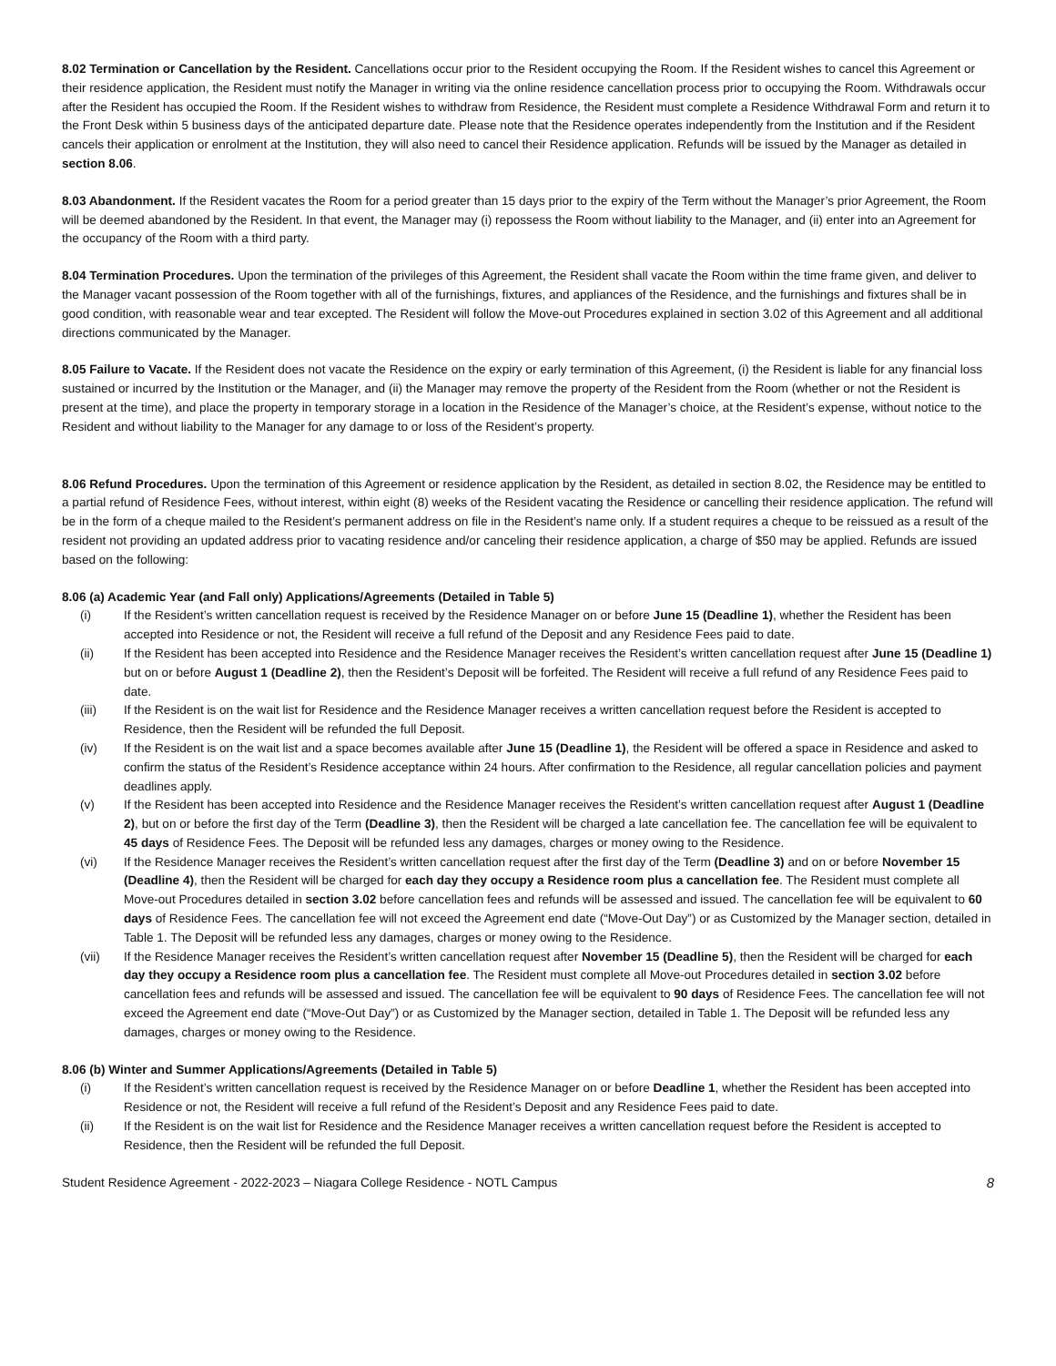8.02 Termination or Cancellation by the Resident. Cancellations occur prior to the Resident occupying the Room. If the Resident wishes to cancel this Agreement or their residence application, the Resident must notify the Manager in writing via the online residence cancellation process prior to occupying the Room. Withdrawals occur after the Resident has occupied the Room. If the Resident wishes to withdraw from Residence, the Resident must complete a Residence Withdrawal Form and return it to the Front Desk within 5 business days of the anticipated departure date. Please note that the Residence operates independently from the Institution and if the Resident cancels their application or enrolment at the Institution, they will also need to cancel their Residence application. Refunds will be issued by the Manager as detailed in section 8.06.
8.03 Abandonment. If the Resident vacates the Room for a period greater than 15 days prior to the expiry of the Term without the Manager’s prior Agreement, the Room will be deemed abandoned by the Resident. In that event, the Manager may (i) repossess the Room without liability to the Manager, and (ii) enter into an Agreement for the occupancy of the Room with a third party.
8.04 Termination Procedures. Upon the termination of the privileges of this Agreement, the Resident shall vacate the Room within the time frame given, and deliver to the Manager vacant possession of the Room together with all of the furnishings, fixtures, and appliances of the Residence, and the furnishings and fixtures shall be in good condition, with reasonable wear and tear excepted. The Resident will follow the Move-out Procedures explained in section 3.02 of this Agreement and all additional directions communicated by the Manager.
8.05 Failure to Vacate. If the Resident does not vacate the Residence on the expiry or early termination of this Agreement, (i) the Resident is liable for any financial loss sustained or incurred by the Institution or the Manager, and (ii) the Manager may remove the property of the Resident from the Room (whether or not the Resident is present at the time), and place the property in temporary storage in a location in the Residence of the Manager’s choice, at the Resident’s expense, without notice to the Resident and without liability to the Manager for any damage to or loss of the Resident’s property.
8.06 Refund Procedures. Upon the termination of this Agreement or residence application by the Resident, as detailed in section 8.02, the Residence may be entitled to a partial refund of Residence Fees, without interest, within eight (8) weeks of the Resident vacating the Residence or cancelling their residence application. The refund will be in the form of a cheque mailed to the Resident’s permanent address on file in the Resident’s name only. If a student requires a cheque to be reissued as a result of the resident not providing an updated address prior to vacating residence and/or canceling their residence application, a charge of $50 may be applied. Refunds are issued based on the following:
8.06 (a) Academic Year (and Fall only) Applications/Agreements (Detailed in Table 5)
(i) If the Resident’s written cancellation request is received by the Residence Manager on or before June 15 (Deadline 1), whether the Resident has been accepted into Residence or not, the Resident will receive a full refund of the Deposit and any Residence Fees paid to date.
(ii) If the Resident has been accepted into Residence and the Residence Manager receives the Resident’s written cancellation request after June 15 (Deadline 1) but on or before August 1 (Deadline 2), then the Resident’s Deposit will be forfeited. The Resident will receive a full refund of any Residence Fees paid to date.
(iii) If the Resident is on the wait list for Residence and the Residence Manager receives a written cancellation request before the Resident is accepted to Residence, then the Resident will be refunded the full Deposit.
(iv) If the Resident is on the wait list and a space becomes available after June 15 (Deadline 1), the Resident will be offered a space in Residence and asked to confirm the status of the Resident’s Residence acceptance within 24 hours. After confirmation to the Residence, all regular cancellation policies and payment deadlines apply.
(v) If the Resident has been accepted into Residence and the Residence Manager receives the Resident’s written cancellation request after August 1 (Deadline 2), but on or before the first day of the Term (Deadline 3), then the Resident will be charged a late cancellation fee. The cancellation fee will be equivalent to 45 days of Residence Fees. The Deposit will be refunded less any damages, charges or money owing to the Residence.
(vi) If the Residence Manager receives the Resident’s written cancellation request after the first day of the Term (Deadline 3) and on or before November 15 (Deadline 4), then the Resident will be charged for each day they occupy a Residence room plus a cancellation fee. The Resident must complete all Move-out Procedures detailed in section 3.02 before cancellation fees and refunds will be assessed and issued. The cancellation fee will be equivalent to 60 days of Residence Fees. The cancellation fee will not exceed the Agreement end date (“Move-Out Day”) or as Customized by the Manager section, detailed in Table 1. The Deposit will be refunded less any damages, charges or money owing to the Residence.
(vii) If the Residence Manager receives the Resident’s written cancellation request after November 15 (Deadline 5), then the Resident will be charged for each day they occupy a Residence room plus a cancellation fee. The Resident must complete all Move-out Procedures detailed in section 3.02 before cancellation fees and refunds will be assessed and issued. The cancellation fee will be equivalent to 90 days of Residence Fees. The cancellation fee will not exceed the Agreement end date (“Move-Out Day”) or as Customized by the Manager section, detailed in Table 1. The Deposit will be refunded less any damages, charges or money owing to the Residence.
8.06 (b) Winter and Summer Applications/Agreements (Detailed in Table 5)
(i) If the Resident’s written cancellation request is received by the Residence Manager on or before Deadline 1, whether the Resident has been accepted into Residence or not, the Resident will receive a full refund of the Resident’s Deposit and any Residence Fees paid to date.
(ii) If the Resident is on the wait list for Residence and the Residence Manager receives a written cancellation request before the Resident is accepted to Residence, then the Resident will be refunded the full Deposit.
Student Residence Agreement - 2022-2023 – Niagara College Residence - NOTL Campus 8